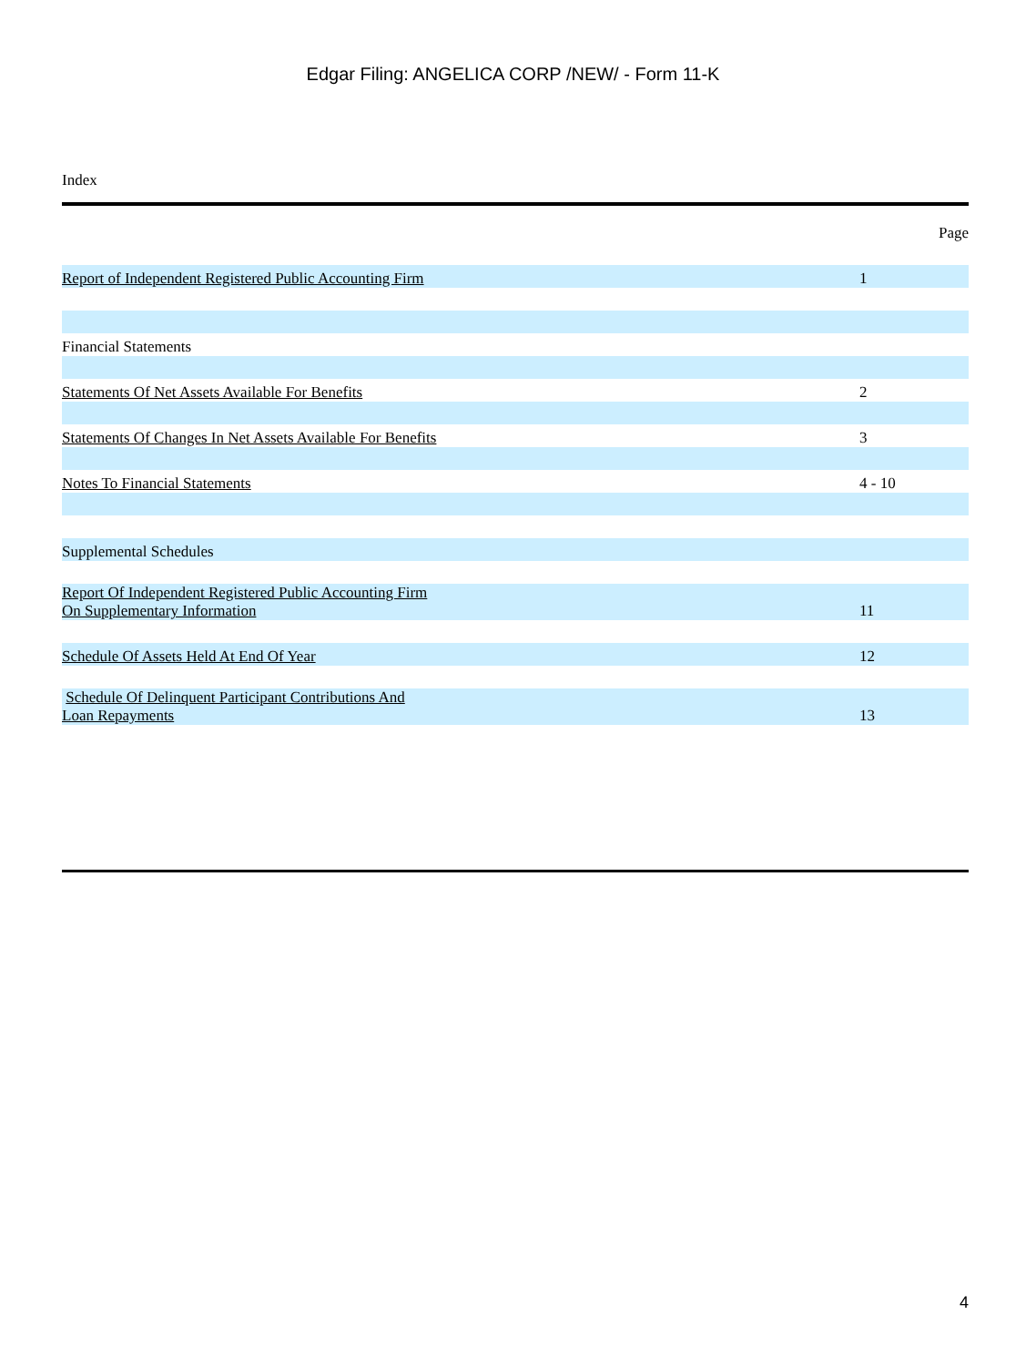Edgar Filing: ANGELICA CORP /NEW/ - Form 11-K
Index
| | Page |
| Report of Independent Registered Public Accounting Firm | 1 |
| Financial Statements | |
| Statements Of Net Assets Available For Benefits | 2 |
| Statements Of Changes In Net Assets Available For Benefits | 3 |
| Notes To Financial Statements | 4 - 10 |
| Supplemental Schedules | |
| Report Of Independent Registered Public Accounting Firm On Supplementary Information | 11 |
| Schedule Of Assets Held At End Of Year | 12 |
| Schedule Of Delinquent Participant Contributions And Loan Repayments | 13 |
4